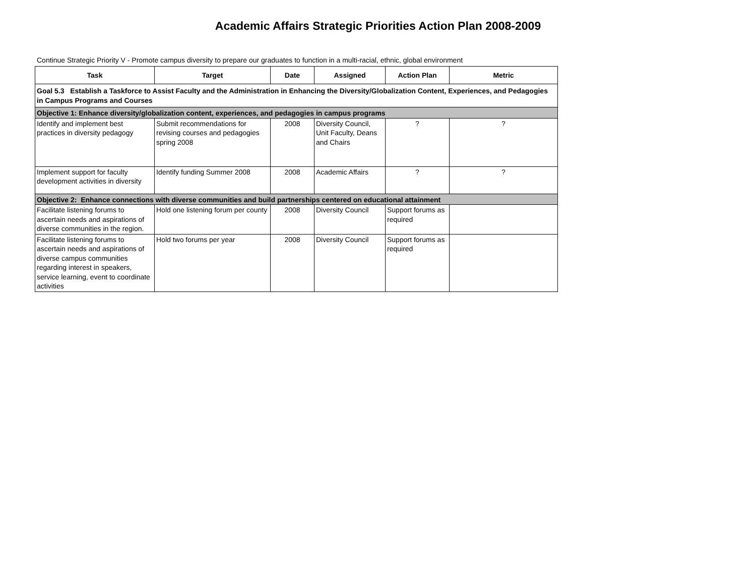Academic Affairs Strategic Priorities Action Plan 2008-2009
Continue Strategic Priority V - Promote campus diversity to prepare our graduates to function in a multi-racial, ethnic, global environment
| Task | Target | Date | Assigned | Action Plan | Metric |
| --- | --- | --- | --- | --- | --- |
| Goal 5.3 Establish a Taskforce to Assist Faculty and the Administration in Enhancing the Diversity/Globalization Content, Experiences, and Pedagogies in Campus Programs and Courses | | | | | |
| Objective 1: Enhance diversity/globalization content, experiences, and pedagogies in campus programs | | | | | |
| Identify and implement best practices in diversity pedagogy | Submit recommendations for revising courses and pedagogies spring 2008 | 2008 | Diversity Council, Unit Faculty, Deans and Chairs | ? | ? |
| Implement support for faculty development activities in diversity | Identify funding Summer 2008 | 2008 | Academic Affairs | ? | ? |
| Objective 2: Enhance connections with diverse communities and build partnerships centered on educational attainment | | | | | |
| Facilitate listening forums to ascertain needs and aspirations of diverse communities in the region. | Hold one listening forum per county | 2008 | Diversity Council | Support forums as required | |
| Facilitate listening forums to ascertain needs and aspirations of diverse campus communities regarding interest in speakers, service learning, event to coordinate activities | Hold two forums per year | 2008 | Diversity Council | Support forums as required | |